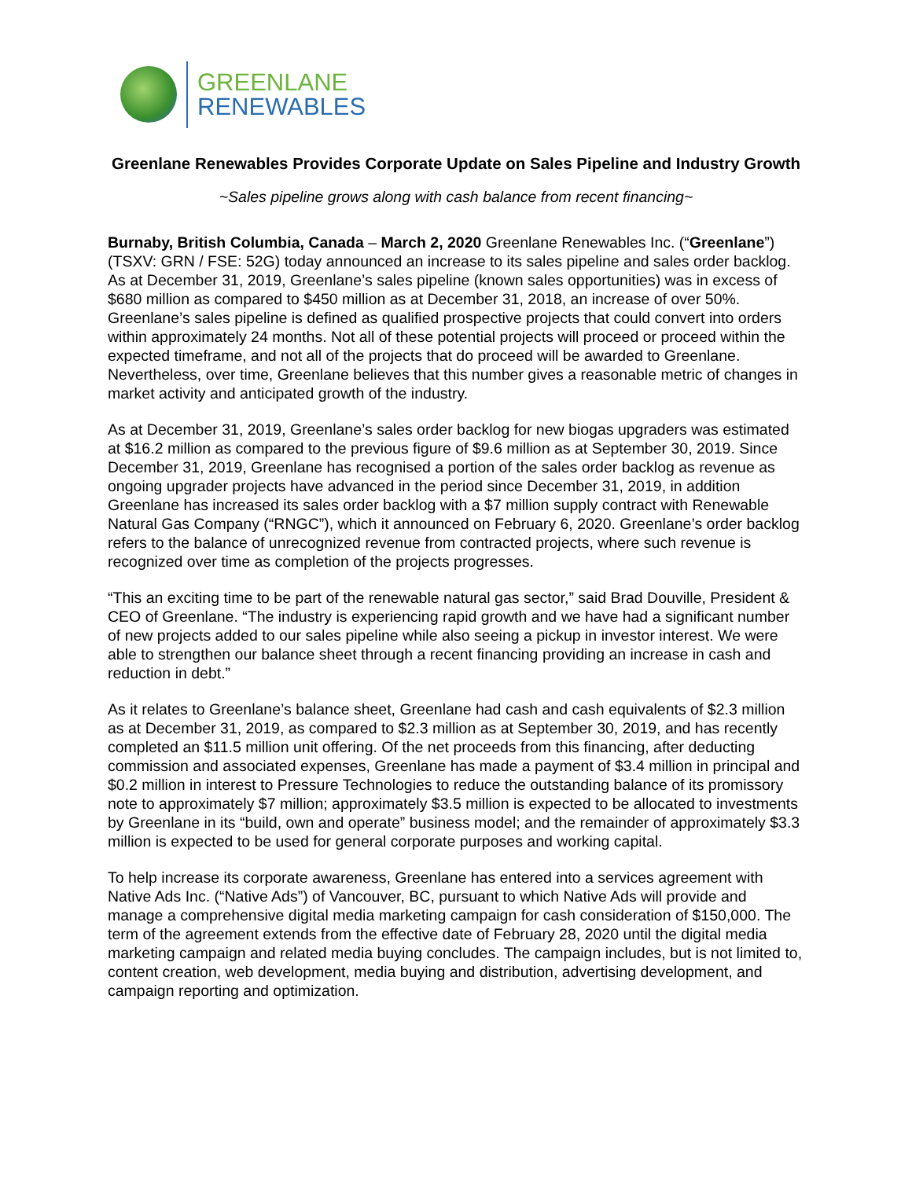GREENLANE
RENEWABLES
Greenlane Renewables Provides Corporate Update on Sales Pipeline and Industry Growth
~Sales pipeline grows along with cash balance from recent financing~
Burnaby, British Columbia, Canada – March 2, 2020 Greenlane Renewables Inc. (“Greenlane”) (TSXV: GRN / FSE: 52G) today announced an increase to its sales pipeline and sales order backlog. As at December 31, 2019, Greenlane’s sales pipeline (known sales opportunities) was in excess of $680 million as compared to $450 million as at December 31, 2018, an increase of over 50%. Greenlane’s sales pipeline is defined as qualified prospective projects that could convert into orders within approximately 24 months. Not all of these potential projects will proceed or proceed within the expected timeframe, and not all of the projects that do proceed will be awarded to Greenlane. Nevertheless, over time, Greenlane believes that this number gives a reasonable metric of changes in market activity and anticipated growth of the industry.
As at December 31, 2019, Greenlane’s sales order backlog for new biogas upgraders was estimated at $16.2 million as compared to the previous figure of $9.6 million as at September 30, 2019. Since December 31, 2019, Greenlane has recognised a portion of the sales order backlog as revenue as ongoing upgrader projects have advanced in the period since December 31, 2019, in addition Greenlane has increased its sales order backlog with a $7 million supply contract with Renewable Natural Gas Company (“RNGC”), which it announced on February 6, 2020. Greenlane’s order backlog refers to the balance of unrecognized revenue from contracted projects, where such revenue is recognized over time as completion of the projects progresses.
“This an exciting time to be part of the renewable natural gas sector,” said Brad Douville, President & CEO of Greenlane. “The industry is experiencing rapid growth and we have had a significant number of new projects added to our sales pipeline while also seeing a pickup in investor interest. We were able to strengthen our balance sheet through a recent financing providing an increase in cash and reduction in debt.”
As it relates to Greenlane’s balance sheet, Greenlane had cash and cash equivalents of $2.3 million as at December 31, 2019, as compared to $2.3 million as at September 30, 2019, and has recently completed an $11.5 million unit offering. Of the net proceeds from this financing, after deducting commission and associated expenses, Greenlane has made a payment of $3.4 million in principal and $0.2 million in interest to Pressure Technologies to reduce the outstanding balance of its promissory note to approximately $7 million; approximately $3.5 million is expected to be allocated to investments by Greenlane in its “build, own and operate” business model; and the remainder of approximately $3.3 million is expected to be used for general corporate purposes and working capital.
To help increase its corporate awareness, Greenlane has entered into a services agreement with Native Ads Inc. (“Native Ads”) of Vancouver, BC, pursuant to which Native Ads will provide and manage a comprehensive digital media marketing campaign for cash consideration of $150,000. The term of the agreement extends from the effective date of February 28, 2020 until the digital media marketing campaign and related media buying concludes. The campaign includes, but is not limited to, content creation, web development, media buying and distribution, advertising development, and campaign reporting and optimization.